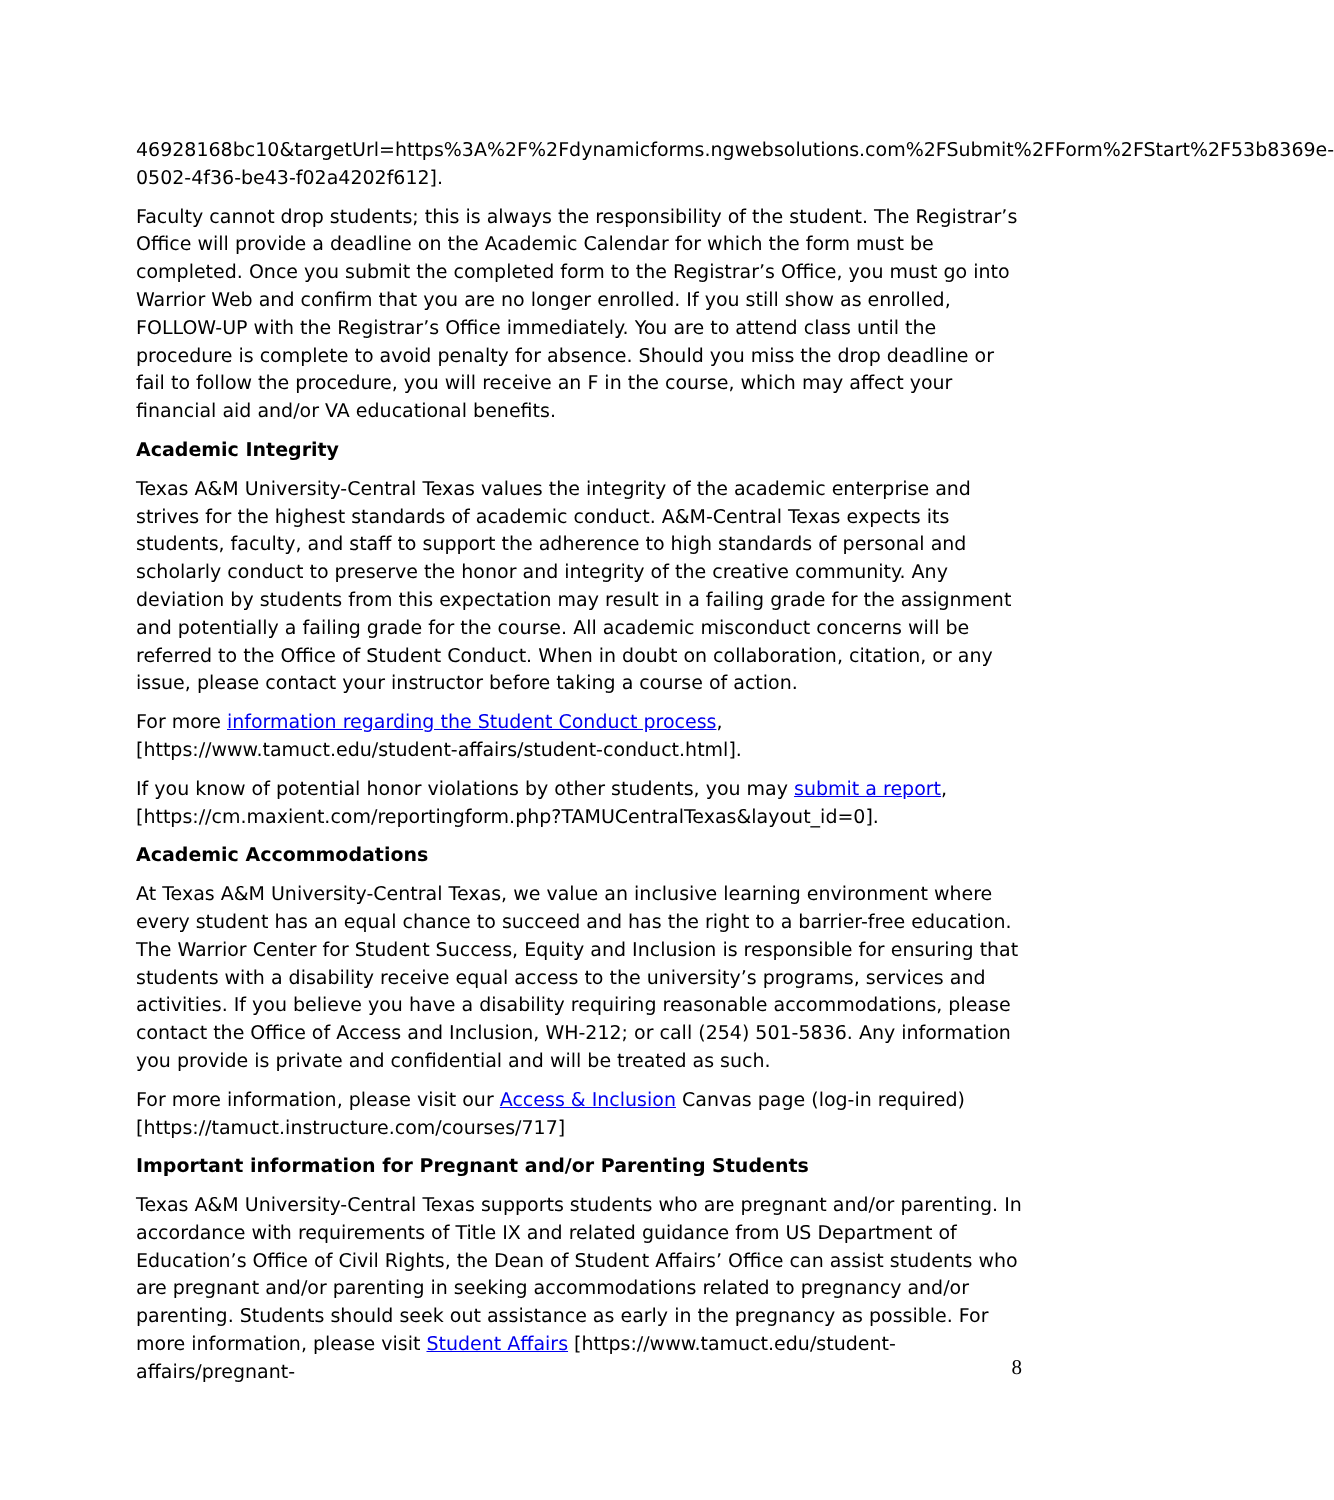46928168bc10&targetUrl=https%3A%2F%2Fdynamicforms.ngwebsolutions.com%2FSubmit%2FForm%2FStart%2F53b8369e-0502-4f36-be43-f02a4202f612].
Faculty cannot drop students; this is always the responsibility of the student. The Registrar’s Office will provide a deadline on the Academic Calendar for which the form must be completed. Once you submit the completed form to the Registrar’s Office, you must go into Warrior Web and confirm that you are no longer enrolled. If you still show as enrolled, FOLLOW-UP with the Registrar’s Office immediately. You are to attend class until the procedure is complete to avoid penalty for absence. Should you miss the drop deadline or fail to follow the procedure, you will receive an F in the course, which may affect your financial aid and/or VA educational benefits.
Academic Integrity
Texas A&M University-Central Texas values the integrity of the academic enterprise and strives for the highest standards of academic conduct. A&M-Central Texas expects its students, faculty, and staff to support the adherence to high standards of personal and scholarly conduct to preserve the honor and integrity of the creative community. Any deviation by students from this expectation may result in a failing grade for the assignment and potentially a failing grade for the course. All academic misconduct concerns will be referred to the Office of Student Conduct. When in doubt on collaboration, citation, or any issue, please contact your instructor before taking a course of action.
For more information regarding the Student Conduct process, [https://www.tamuct.edu/student-affairs/student-conduct.html].
If you know of potential honor violations by other students, you may submit a report, [https://cm.maxient.com/reportingform.php?TAMUCentralTexas&layout_id=0].
Academic Accommodations
At Texas A&M University-Central Texas, we value an inclusive learning environment where every student has an equal chance to succeed and has the right to a barrier-free education. The Warrior Center for Student Success, Equity and Inclusion is responsible for ensuring that students with a disability receive equal access to the university’s programs, services and activities. If you believe you have a disability requiring reasonable accommodations, please contact the Office of Access and Inclusion, WH-212; or call (254) 501-5836. Any information you provide is private and confidential and will be treated as such.
For more information, please visit our Access & Inclusion Canvas page (log-in required) [https://tamuct.instructure.com/courses/717]
Important information for Pregnant and/or Parenting Students
Texas A&M University-Central Texas supports students who are pregnant and/or parenting. In accordance with requirements of Title IX and related guidance from US Department of Education’s Office of Civil Rights, the Dean of Student Affairs’ Office can assist students who are pregnant and/or parenting in seeking accommodations related to pregnancy and/or parenting. Students should seek out assistance as early in the pregnancy as possible. For more information, please visit Student Affairs [https://www.tamuct.edu/student-affairs/pregnant-
8